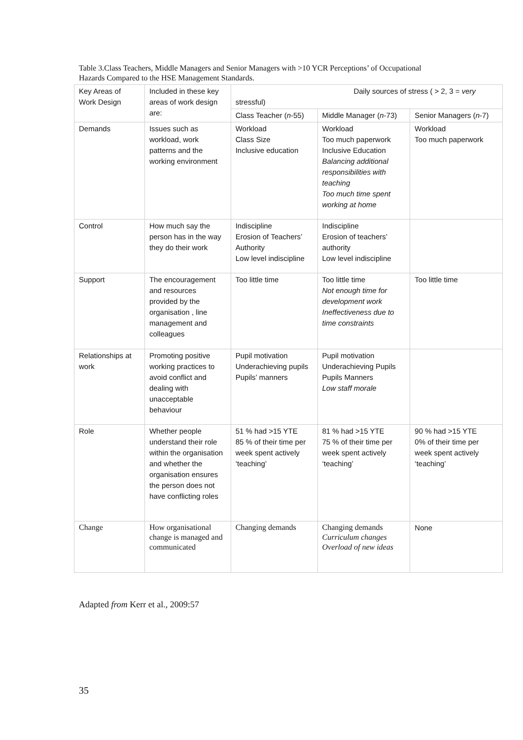Table 3.Class Teachers, Middle Managers and Senior Managers with >10 YCR Perceptions’ of Occupational Hazards Compared to the HSE Management Standards.
| Key Areas of Work Design | Included in these key areas of work design are: | Daily sources of stress ( > 2, 3 = very stressful) | | |
| --- | --- | --- | --- | --- |
| | | Class Teacher ( n -55) | Middle Manager ( n -73) | Senior Managers ( n -7) |
| Demands | Issues such as workload, work patterns and the working environment | Workload Class Size Inclusive education | Workload Too much paperwork Inclusive Education Balancing additional responsibilities with teaching Too much time spent working at home | Workload Too much paperwork |
| Control | How much say the person has in the way they do their work | Indiscipline Erosion of Teachers’ Authority Low level indiscipline | Indiscipline Erosion of teachers’ authority Low level indiscipline | |
| Support | The encouragement and resources provided by the organisation , line management and colleagues | Too little time | Too little time Not enough time for development work Ineffectiveness due to time constraints | Too little time |
| Relationships at work | Promoting positive working practices to avoid conflict and dealing with unacceptable behaviour | Pupil motivation Underachieving pupils Pupils’ manners | Pupil motivation Underachieving Pupils Pupils Manners Low staff morale | |
| Role | Whether people understand their role within the organisation and whether the organisation ensures the person does not have conflicting roles | 51 % had >15 YTE 85 % of their time per week spent actively ‘teaching’ | 81 % had >15 YTE 75 % of their time per week spent actively ‘teaching’ | 90 % had >15 YTE 0% of their time per week spent actively ‘teaching’ |
| Change | How organisational change is managed and communicated | Changing demands | Changing demands Curriculum changes Overload of new ideas | None |
Adapted from Kerr et al., 2009:57
35